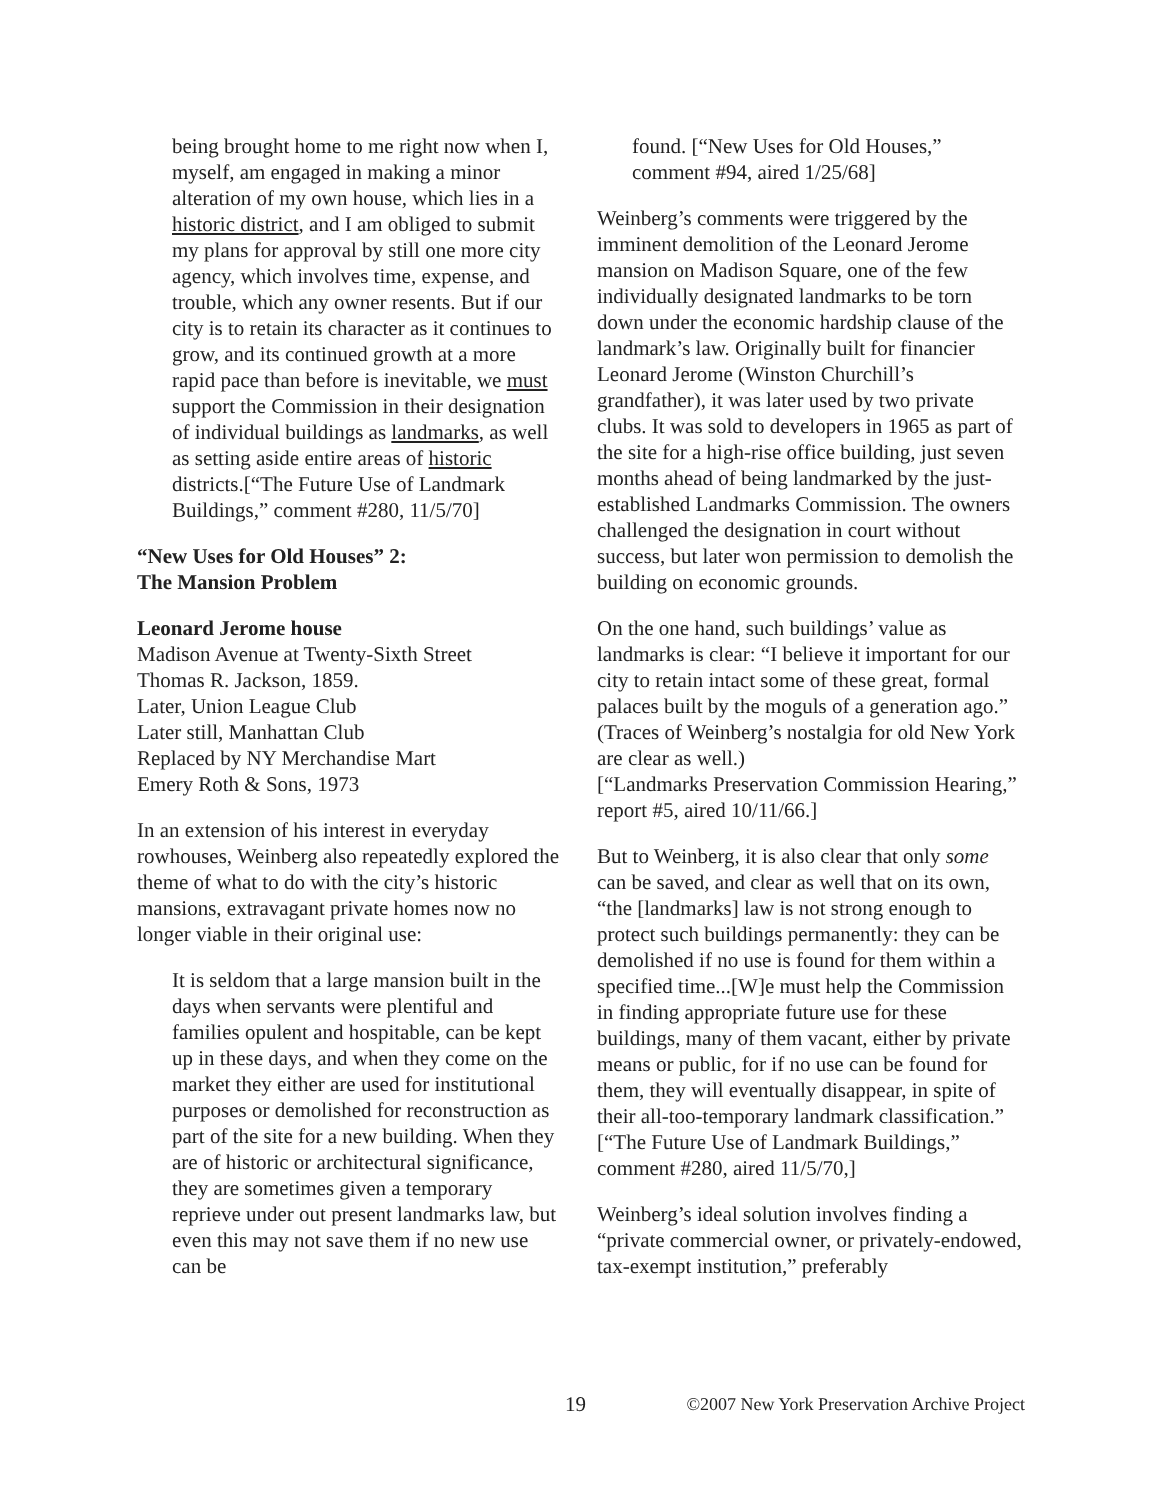being brought home to me right now when I, myself, am engaged in making a minor alteration of my own house, which lies in a historic district, and I am obliged to submit my plans for approval by still one more city agency, which involves time, expense, and trouble, which any owner resents. But if our city is to retain its character as it continues to grow, and its continued growth at a more rapid pace than before is inevitable, we must support the Commission in their designation of individual buildings as landmarks, as well as setting aside entire areas of historic districts.[“The Future Use of Landmark Buildings,” comment #280, 11/5/70]
“New Uses for Old Houses” 2:
The Mansion Problem
Leonard Jerome house
Madison Avenue at Twenty-Sixth Street
Thomas R. Jackson, 1859.
Later, Union League Club
Later still, Manhattan Club
Replaced by NY Merchandise Mart
Emery Roth & Sons, 1973
In an extension of his interest in everyday rowhouses, Weinberg also repeatedly explored the theme of what to do with the city’s historic mansions, extravagant private homes now no longer viable in their original use:
It is seldom that a large mansion built in the days when servants were plentiful and families opulent and hospitable, can be kept up in these days, and when they come on the market they either are used for institutional purposes or demolished for reconstruction as part of the site for a new building. When they are of historic or architectural significance, they are sometimes given a temporary reprieve under out present landmarks law, but even this may not save them if no new use can be
found. [“New Uses for Old Houses,” comment #94, aired 1/25/68]
Weinberg’s comments were triggered by the imminent demolition of the Leonard Jerome mansion on Madison Square, one of the few individually designated landmarks to be torn down under the economic hardship clause of the landmark’s law. Originally built for financier Leonard Jerome (Winston Churchill’s grandfather), it was later used by two private clubs. It was sold to developers in 1965 as part of the site for a high-rise office building, just seven months ahead of being landmarked by the just-established Landmarks Commission. The owners challenged the designation in court without success, but later won permission to demolish the building on economic grounds.
On the one hand, such buildings’ value as landmarks is clear: “I believe it important for our city to retain intact some of these great, formal palaces built by the moguls of a generation ago.” (Traces of Weinberg’s nostalgia for old New York are clear as well.)
[“Landmarks Preservation Commission Hearing,” report #5, aired 10/11/66.]
But to Weinberg, it is also clear that only some can be saved, and clear as well that on its own, “the [landmarks] law is not strong enough to protect such buildings permanently: they can be demolished if no use is found for them within a specified time...[W]e must help the Commission in finding appropriate future use for these buildings, many of them vacant, either by private means or public, for if no use can be found for them, they will eventually disappear, in spite of their all-too-temporary landmark classification.”
[“The Future Use of Landmark Buildings,” comment #280, aired 11/5/70,]
Weinberg’s ideal solution involves finding a “private commercial owner, or privately-endowed, tax-exempt institution,” preferably
19 ©2007 New York Preservation Archive Project